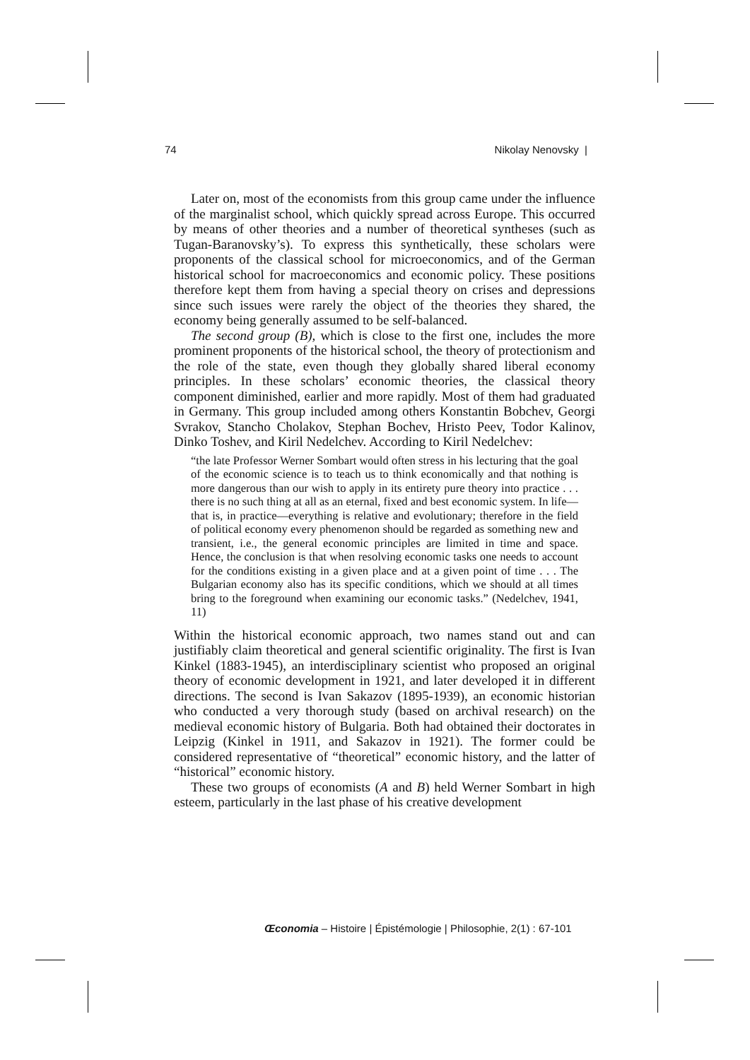74 Nikolay Nenovsky |
Later on, most of the economists from this group came under the influence of the marginalist school, which quickly spread across Europe. This occurred by means of other theories and a number of theoretical syntheses (such as Tugan-Baranovsky’s). To express this synthetically, these scholars were proponents of the classical school for microeconomics, and of the German historical school for macroeconomics and economic policy. These positions therefore kept them from having a special theory on crises and depressions since such issues were rarely the object of the theories they shared, the economy being generally assumed to be self-balanced.
The second group (B), which is close to the first one, includes the more prominent proponents of the historical school, the theory of protectionism and the role of the state, even though they globally shared liberal economy principles. In these scholars’ economic theories, the classical theory component diminished, earlier and more rapidly. Most of them had graduated in Germany. This group included among others Konstantin Bobchev, Georgi Svrakov, Stancho Cholakov, Stephan Bochev, Hristo Peev, Todor Kalinov, Dinko Toshev, and Kiril Nedelchev. According to Kiril Nedelchev:
“the late Professor Werner Sombart would often stress in his lecturing that the goal of the economic science is to teach us to think economically and that nothing is more dangerous than our wish to apply in its entirety pure theory into practice . . . there is no such thing at all as an eternal, fixed and best economic system. In life—that is, in practice—everything is relative and evolutionary; therefore in the field of political economy every phenomenon should be regarded as something new and transient, i.e., the general economic principles are limited in time and space. Hence, the conclusion is that when resolving economic tasks one needs to account for the conditions existing in a given place and at a given point of time . . . The Bulgarian economy also has its specific conditions, which we should at all times bring to the foreground when examining our economic tasks.” (Nedelchev, 1941, 11)
Within the historical economic approach, two names stand out and can justifiably claim theoretical and general scientific originality. The first is Ivan Kinkel (1883-1945), an interdisciplinary scientist who proposed an original theory of economic development in 1921, and later developed it in different directions. The second is Ivan Sakazov (1895-1939), an economic historian who conducted a very thorough study (based on archival research) on the medieval economic history of Bulgaria. Both had obtained their doctorates in Leipzig (Kinkel in 1911, and Sakazov in 1921). The former could be considered representative of “theoretical” economic history, and the latter of “historical” economic history.
These two groups of economists (A and B) held Werner Sombart in high esteem, particularly in the last phase of his creative development
Œconomia – Histoire | Épistémologie | Philosophie, 2(1) : 67-101